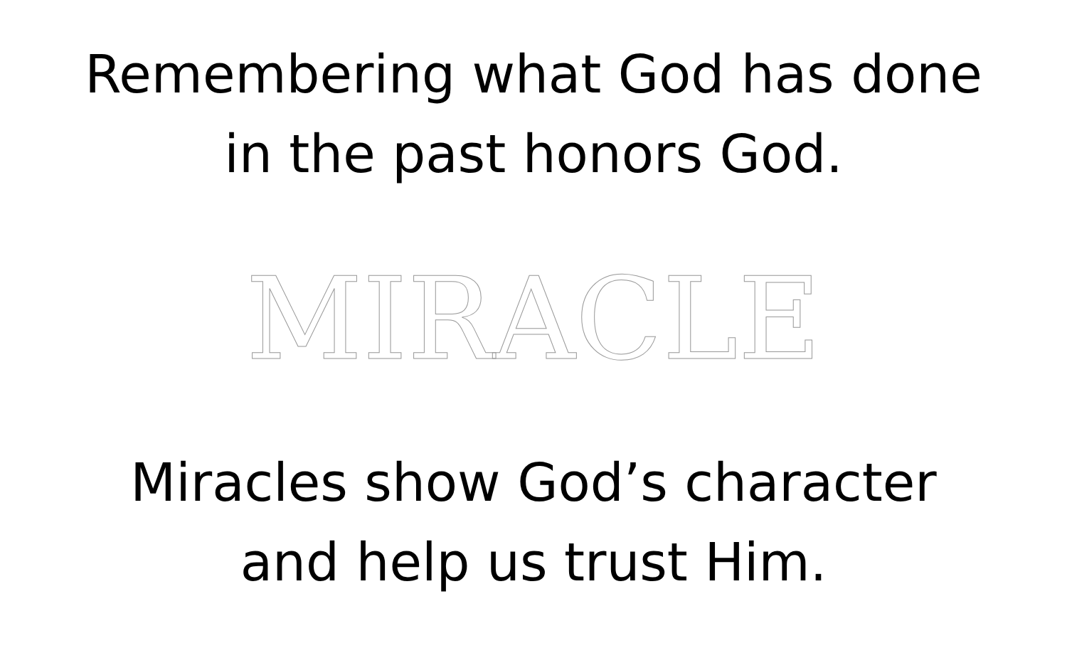Remembering what God has done
in the past honors God.
MIRACLE
Miracles show God’s character
and help us trust Him.